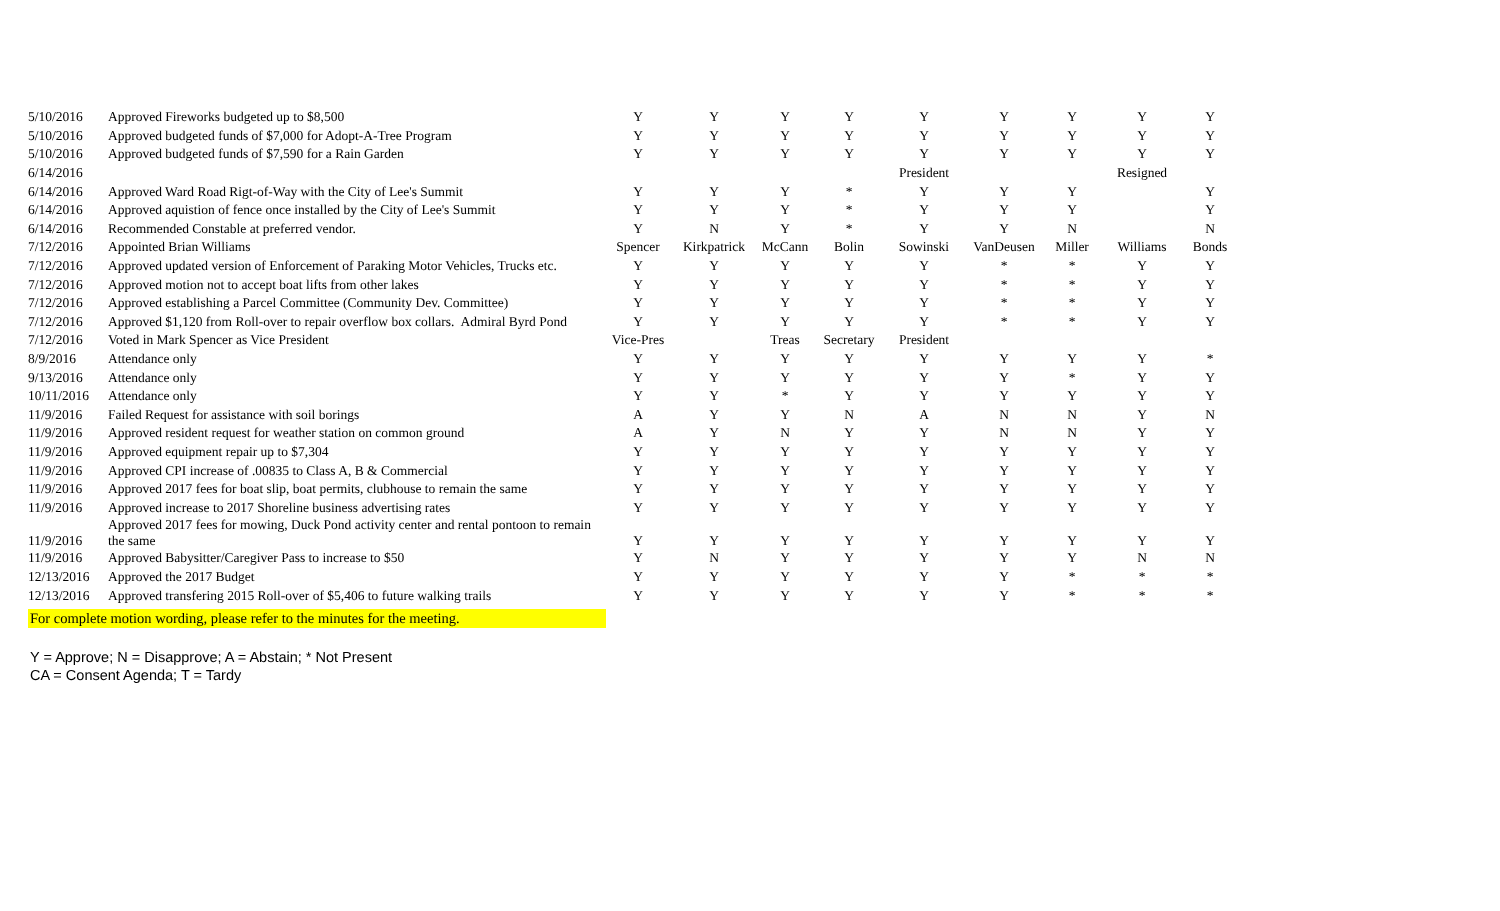| 5/10/2016 | Approved Fireworks budgeted up to $8,500 | Y | Y | Y | Y | Y | Y | Y | Y | Y |
| 5/10/2016 | Approved budgeted funds of $7,000 for Adopt-A-Tree Program | Y | Y | Y | Y | Y | Y | Y | Y | Y |
| 5/10/2016 | Approved budgeted funds of $7,590 for a Rain Garden | Y | Y | Y | Y | Y | Y | Y | Y | Y |
| 6/14/2016 | | | | | | President | | | Resigned | |
| 6/14/2016 | Approved Ward Road Rigt-of-Way with the City of Lee's Summit | Y | Y | Y | * | Y | Y | Y | | Y |
| 6/14/2016 | Approved aquistion of fence once installed by the City of Lee's Summit | Y | Y | Y | * | Y | Y | Y | | Y |
| 6/14/2016 | Recommended Constable at preferred vendor. | Y | N | Y | * | Y | Y | N | | N |
| 7/12/2016 | Appointed Brian Williams | Spencer | Kirkpatrick | McCann | Bolin | Sowinski | VanDeusen | Miller | Williams | Bonds |
| 7/12/2016 | Approved updated version of Enforcement of Paraking Motor Vehicles, Trucks etc. | Y | Y | Y | Y | Y | * | * | Y | Y |
| 7/12/2016 | Approved motion not to accept boat lifts from other lakes | Y | Y | Y | Y | Y | * | * | Y | Y |
| 7/12/2016 | Approved establishing a Parcel Committee (Community Dev. Committee) | Y | Y | Y | Y | Y | * | * | Y | Y |
| 7/12/2016 | Approved $1,120 from Roll-over to repair overflow box collars. Admiral Byrd Pond | Y | Y | Y | Y | Y | * | * | Y | Y |
| 7/12/2016 | Voted in Mark Spencer as Vice President | Vice-Pres | | Treas | Secretary | President | | | | |
| 8/9/2016 | Attendance only | Y | Y | Y | Y | Y | Y | Y | Y | * |
| 9/13/2016 | Attendance only | Y | Y | Y | Y | Y | Y | * | Y | Y |
| 10/11/2016 | Attendance only | Y | Y | * | Y | Y | Y | Y | Y | Y |
| 11/9/2016 | Failed Request for assistance with soil borings | A | Y | Y | N | A | N | N | Y | N |
| 11/9/2016 | Approved resident request for weather station on common ground | A | Y | N | Y | Y | N | N | Y | Y |
| 11/9/2016 | Approved equipment repair up to $7,304 | Y | Y | Y | Y | Y | Y | Y | Y | Y |
| 11/9/2016 | Approved CPI increase of .00835 to Class A, B & Commercial | Y | Y | Y | Y | Y | Y | Y | Y | Y |
| 11/9/2016 | Approved 2017 fees for boat slip, boat permits, clubhouse to remain the same | Y | Y | Y | Y | Y | Y | Y | Y | Y |
| 11/9/2016 | Approved increase to 2017 Shoreline business advertising rates | Y | Y | Y | Y | Y | Y | Y | Y | Y |
| 11/9/2016 | Approved 2017 fees for mowing, Duck Pond activity center and rental pontoon to remain the same | Y | Y | Y | Y | Y | Y | Y | Y | Y |
| 11/9/2016 | Approved Babysitter/Caregiver Pass to increase to $50 | Y | N | Y | Y | Y | Y | Y | N | N |
| 12/13/2016 | Approved the 2017 Budget | Y | Y | Y | Y | Y | Y | * | * | * |
| 12/13/2016 | Approved transfering 2015 Roll-over of $5,406 to future walking trails | Y | Y | Y | Y | Y | Y | * | * | * |
For complete motion wording, please refer to the minutes for the meeting.
Y = Approve; N = Disapprove; A = Abstain; * Not Present
CA = Consent Agenda; T = Tardy